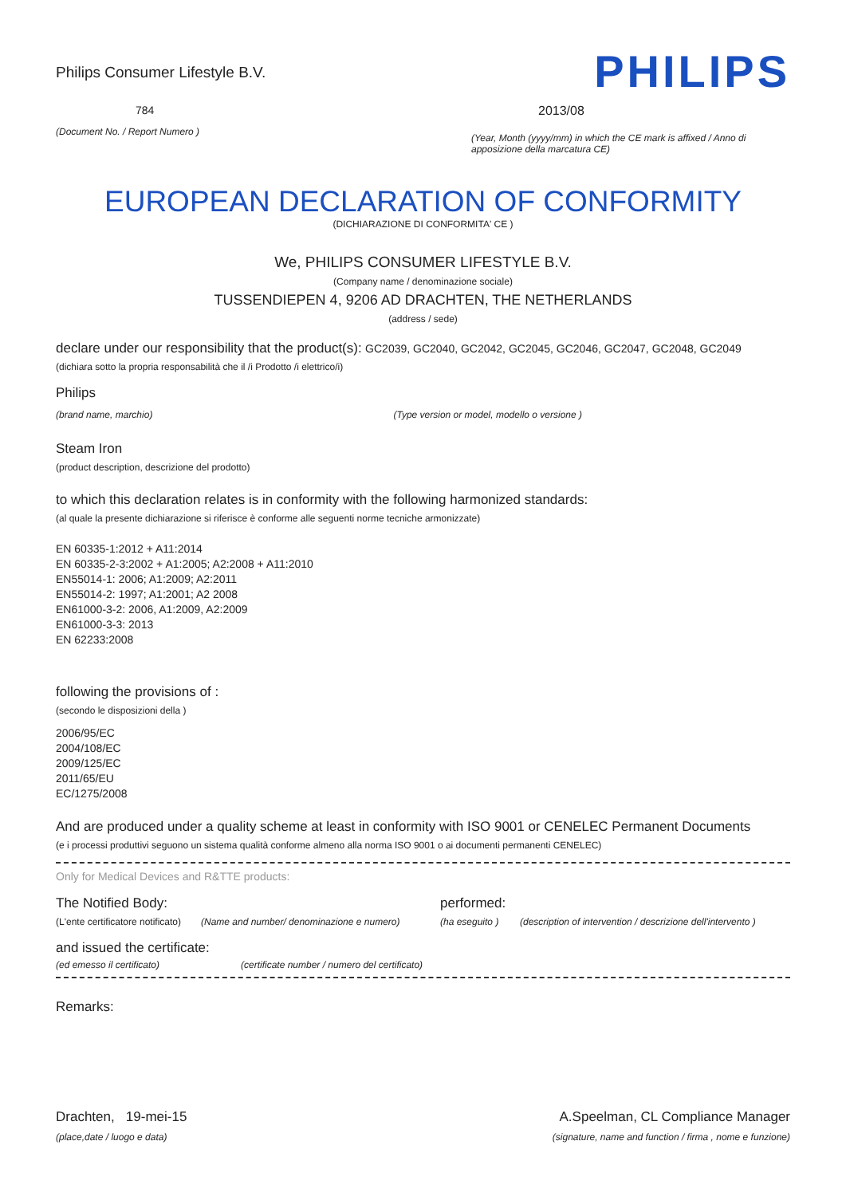Philips Consumer Lifestyle B.V.
784
(Document No. / Report Numero )
PHILIPS
2013/08
(Year, Month (yyyy/mm) in which the CE mark is affixed / Anno di apposizione della marcatura CE)
EUROPEAN DECLARATION OF CONFORMITY
(DICHIARAZIONE DI CONFORMITA' CE )
We, PHILIPS CONSUMER LIFESTYLE B.V.
(Company name / denominazione sociale)
TUSSENDIEPEN 4, 9206 AD DRACHTEN, THE NETHERLANDS
(address / sede)
declare under our responsibility that the product(s): GC2039, GC2040, GC2042, GC2045, GC2046, GC2047, GC2048, GC2049
(dichiara sotto la propria responsabilità che il /i Prodotto /i elettrico/i)
Philips
(brand name, marchio) (Type version or model, modello o versione )
Steam Iron
(product description, descrizione del prodotto)
to which this declaration relates is in conformity with the following harmonized standards:
(al quale la presente dichiarazione si riferisce è conforme alle seguenti norme tecniche armonizzate)
EN 60335-1:2012 + A11:2014
EN 60335-2-3:2002 + A1:2005; A2:2008 + A11:2010
EN55014-1: 2006; A1:2009; A2:2011
EN55014-2: 1997; A1:2001; A2 2008
EN61000-3-2: 2006, A1:2009, A2:2009
EN61000-3-3: 2013
EN 62233:2008
following the provisions of :
(secondo le disposizioni della )
2006/95/EC
2004/108/EC
2009/125/EC
2011/65/EU
EC/1275/2008
And are produced under a quality scheme at least in conformity with ISO 9001 or CENELEC Permanent Documents
(e i processi produttivi seguono un sistema qualità conforme almeno alla norma ISO 9001 o ai documenti permanenti CENELEC)
Only for Medical Devices and R&TTE products:
The Notified Body: performed:
(L'ente certificatore notificato) (Name and number/ denominazione e numero) (ha eseguito ) (description of intervention / descrizione dell'intervento )
and issued the certificate:
(ed emesso il certificato) (certificate number / numero del certificato)
Remarks:
Drachten, 19-mei-15
(place,date / luogo e data)
A.Speelman, CL Compliance Manager
(signature, name and function / firma , nome e funzione)